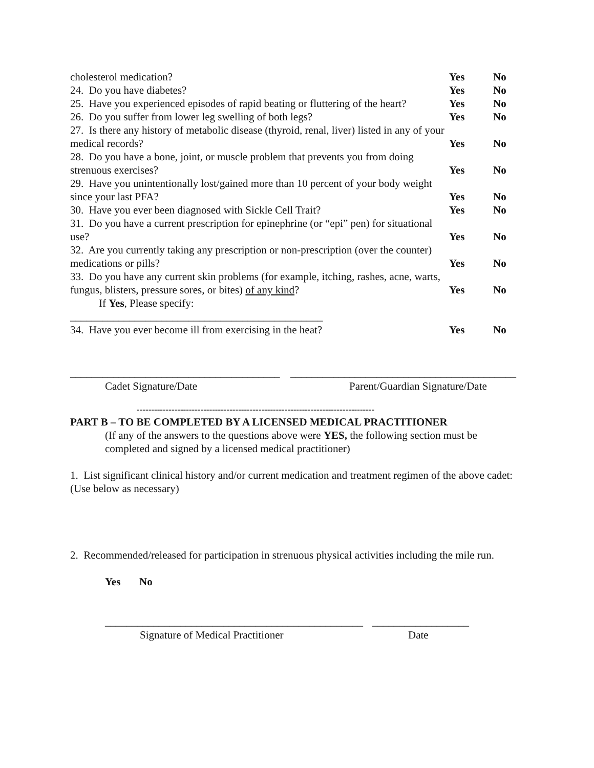cholesterol medication? Yes No
24. Do you have diabetes? Yes No
25. Have you experienced episodes of rapid beating or fluttering of the heart?
Yes No
26. Do you suffer from lower leg swelling of both legs? Yes No
27. Is there any history of metabolic disease (thyroid, renal, liver) listed in any of your medical records?
Yes
No
28. Do you have a bone, joint, or muscle problem that prevents you from doing strenuous exercises?
Yes
No
29. Have you unintentionally lost/gained more than 10 percent of your body weight since your last PFA?
Yes
No
30. Have you ever been diagnosed with Sickle Cell Trait? Yes No
31. Do you have a current prescription for epinephrine (or “epi” pen) for situational use?
Yes
No
32. Are you currently taking any prescription or non-prescription (over the counter) medications or pills?
Yes
No
33. Do you have any current skin problems (for example, itching, rashes, acne, warts, fungus, blisters, pressure sores, or bites) of any kind?
Yes
No
If Yes, Please specify:
_______________________________________________
34. Have you ever become ill from exercising in the heat? Yes No
_______________________________________
__________________________________________
Cadet Signature/Date Parent/Guardian Signature/Date
----------------------------------------------------------------------------------
PART B – TO BE COMPLETED BY A LICENSED MEDICAL PRACTITIONER
(If any of the answers to the questions above were YES, the following section must be completed and signed by a licensed medical practitioner)
1. List significant clinical history and/or current medication and treatment regimen of the above cadet: (Use below as necessary)
2. Recommended/released for participation in strenuous physical activities including the mile run.
Yes No
________________________________________________
__________________
Signature of Medical Practitioner Date